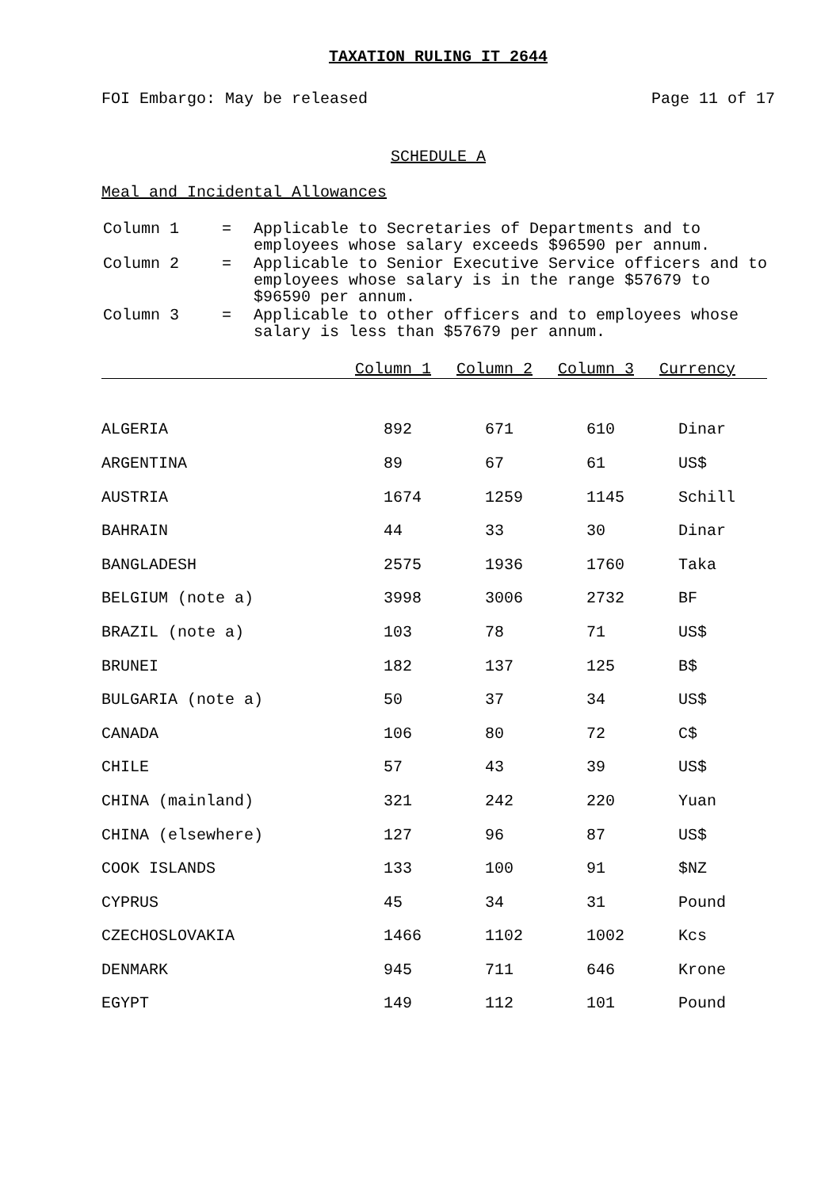TAXATION RULING IT 2644
FOI Embargo: May be released Page 11 of 17
SCHEDULE A
Meal and Incidental Allowances
| Column 1 | = | Applicable to Secretaries of Departments and to employees whose salary exceeds $96590 per annum. |
| Column 2 | = | Applicable to Senior Executive Service officers and to employees whose salary is in the range $57679 to $96590 per annum. |
| Column 3 | = | Applicable to other officers and to employees whose salary is less than $57679 per annum. |
| | Column 1 | Column 2 | Column 3 | Currency |
| --- | --- | --- | --- | --- |
| ALGERIA | 892 | 671 | 610 | Dinar |
| ARGENTINA | 89 | 67 | 61 | US$ |
| AUSTRIA | 1674 | 1259 | 1145 | Schill |
| BAHRAIN | 44 | 33 | 30 | Dinar |
| BANGLADESH | 2575 | 1936 | 1760 | Taka |
| BELGIUM (note a) | 3998 | 3006 | 2732 | BF |
| BRAZIL (note a) | 103 | 78 | 71 | US$ |
| BRUNEI | 182 | 137 | 125 | B$ |
| BULGARIA (note a) | 50 | 37 | 34 | US$ |
| CANADA | 106 | 80 | 72 | C$ |
| CHILE | 57 | 43 | 39 | US$ |
| CHINA (mainland) | 321 | 242 | 220 | Yuan |
| CHINA (elsewhere) | 127 | 96 | 87 | US$ |
| COOK ISLANDS | 133 | 100 | 91 | $NZ |
| CYPRUS | 45 | 34 | 31 | Pound |
| CZECHOSLOVAKIA | 1466 | 1102 | 1002 | Kcs |
| DENMARK | 945 | 711 | 646 | Krone |
| EGYPT | 149 | 112 | 101 | Pound |